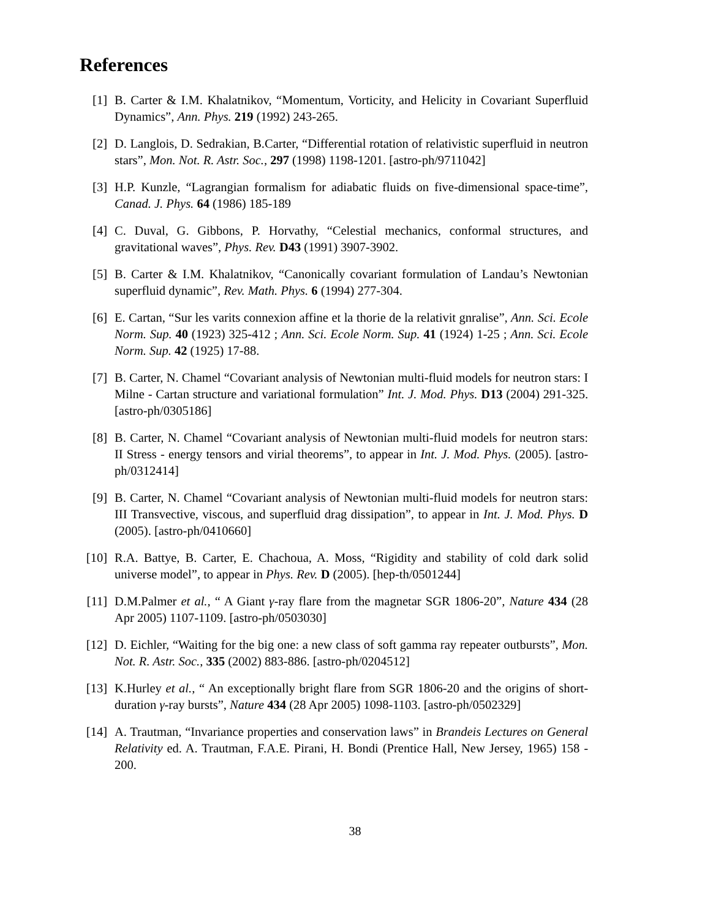References
[1] B. Carter & I.M. Khalatnikov, “Momentum, Vorticity, and Helicity in Covariant Superfluid Dynamics”, Ann. Phys. 219 (1992) 243-265.
[2] D. Langlois, D. Sedrakian, B.Carter, “Differential rotation of relativistic superfluid in neutron stars”, Mon. Not. R. Astr. Soc., 297 (1998) 1198-1201. [astro-ph/9711042]
[3] H.P. Kunzle, “Lagrangian formalism for adiabatic fluids on five-dimensional space-time”, Canad. J. Phys. 64 (1986) 185-189
[4] C. Duval, G. Gibbons, P. Horvathy, “Celestial mechanics, conformal structures, and gravitational waves”, Phys. Rev. D43 (1991) 3907-3902.
[5] B. Carter & I.M. Khalatnikov, “Canonically covariant formulation of Landau’s Newtonian superfluid dynamic”, Rev. Math. Phys. 6 (1994) 277-304.
[6] E. Cartan, “Sur les varits connexion affine et la thorie de la relativit gnralise”, Ann. Sci. Ecole Norm. Sup. 40 (1923) 325-412 ; Ann. Sci. Ecole Norm. Sup. 41 (1924) 1-25 ; Ann. Sci. Ecole Norm. Sup. 42 (1925) 17-88.
[7] B. Carter, N. Chamel “Covariant analysis of Newtonian multi-fluid models for neutron stars: I Milne - Cartan structure and variational formulation” Int. J. Mod. Phys. D13 (2004) 291-325. [astro-ph/0305186]
[8] B. Carter, N. Chamel “Covariant analysis of Newtonian multi-fluid models for neutron stars: II Stress - energy tensors and virial theorems”, to appear in Int. J. Mod. Phys. (2005). [astro-ph/0312414]
[9] B. Carter, N. Chamel “Covariant analysis of Newtonian multi-fluid models for neutron stars: III Transvective, viscous, and superfluid drag dissipation”, to appear in Int. J. Mod. Phys. D (2005). [astro-ph/0410660]
[10]
R.A. Battye, B. Carter, E. Chachoua, A. Moss, “Rigidity and stability of cold dark solid universe model”, to appear in Phys. Rev. D (2005). [hep-th/0501244]
[11]
D.M.Palmer et al., “ A Giant γ-ray flare from the magnetar SGR 1806-20”, Nature 434 (28 Apr 2005) 1107-1109. [astro-ph/0503030]
[12]
D. Eichler, “Waiting for the big one: a new class of soft gamma ray repeater outbursts”, Mon. Not. R. Astr. Soc., 335 (2002) 883-886. [astro-ph/0204512]
[13]
K.Hurley et al., “ An exceptionally bright flare from SGR 1806-20 and the origins of short-duration γ-ray bursts”, Nature 434 (28 Apr 2005) 1098-1103. [astro-ph/0502329]
[14]
A. Trautman, “Invariance properties and conservation laws” in Brandeis Lectures on General Relativity ed. A. Trautman, F.A.E. Pirani, H. Bondi (Prentice Hall, New Jersey, 1965) 158 - 200.
38